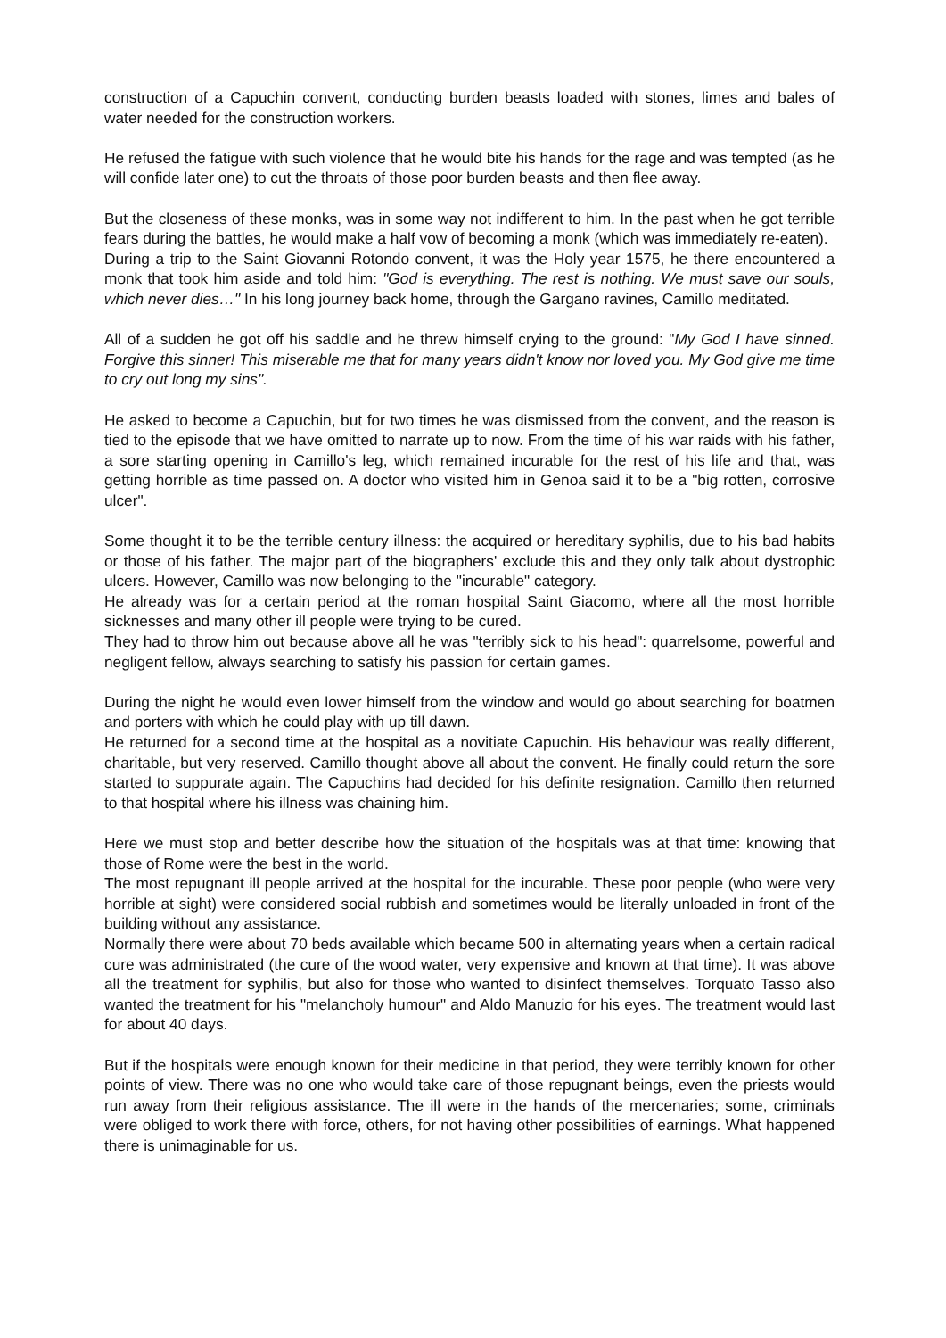construction of a Capuchin convent, conducting burden beasts loaded with stones, limes and bales of water needed for the construction workers.
He refused the fatigue with such violence that he would bite his hands for the rage and was tempted (as he will confide later one) to cut the throats of those poor burden beasts and then flee away.
But the closeness of these monks, was in some way not indifferent to him. In the past when he got terrible fears during the battles, he would make a half vow of becoming a monk (which was immediately re-eaten).
During a trip to the Saint Giovanni Rotondo convent, it was the Holy year 1575, he there encountered a monk that took him aside and told him: "God is everything. The rest is nothing. We must save our souls, which never dies…" In his long journey back home, through the Gargano ravines, Camillo meditated.
All of a sudden he got off his saddle and he threw himself crying to the ground: "My God I have sinned. Forgive this sinner! This miserable me that for many years didn't know nor loved you. My God give me time to cry out long my sins".
He asked to become a Capuchin, but for two times he was dismissed from the convent, and the reason is tied to the episode that we have omitted to narrate up to now. From the time of his war raids with his father, a sore starting opening in Camillo's leg, which remained incurable for the rest of his life and that, was getting horrible as time passed on. A doctor who visited him in Genoa said it to be a "big rotten, corrosive ulcer".
Some thought it to be the terrible century illness: the acquired or hereditary syphilis, due to his bad habits or those of his father. The major part of the biographers' exclude this and they only talk about dystrophic ulcers. However, Camillo was now belonging to the "incurable" category.
He already was for a certain period at the roman hospital Saint Giacomo, where all the most horrible sicknesses and many other ill people were trying to be cured.
They had to throw him out because above all he was "terribly sick to his head": quarrelsome, powerful and negligent fellow, always searching to satisfy his passion for certain games.
During the night he would even lower himself from the window and would go about searching for boatmen and porters with which he could play with up till dawn.
He returned for a second time at the hospital as a novitiate Capuchin. His behaviour was really different, charitable, but very reserved. Camillo thought above all about the convent. He finally could return the sore started to suppurate again. The Capuchins had decided for his definite resignation. Camillo then returned to that hospital where his illness was chaining him.
Here we must stop and better describe how the situation of the hospitals was at that time: knowing that those of Rome were the best in the world.
The most repugnant ill people arrived at the hospital for the incurable. These poor people (who were very horrible at sight) were considered social rubbish and sometimes would be literally unloaded in front of the building without any assistance.
Normally there were about 70 beds available which became 500 in alternating years when a certain radical cure was administrated (the cure of the wood water, very expensive and known at that time). It was above all the treatment for syphilis, but also for those who wanted to disinfect themselves. Torquato Tasso also wanted the treatment for his "melancholy humour" and Aldo Manuzio for his eyes. The treatment would last for about 40 days.
But if the hospitals were enough known for their medicine in that period, they were terribly known for other points of view. There was no one who would take care of those repugnant beings, even the priests would run away from their religious assistance. The ill were in the hands of the mercenaries; some, criminals were obliged to work there with force, others, for not having other possibilities of earnings. What happened there is unimaginable for us.